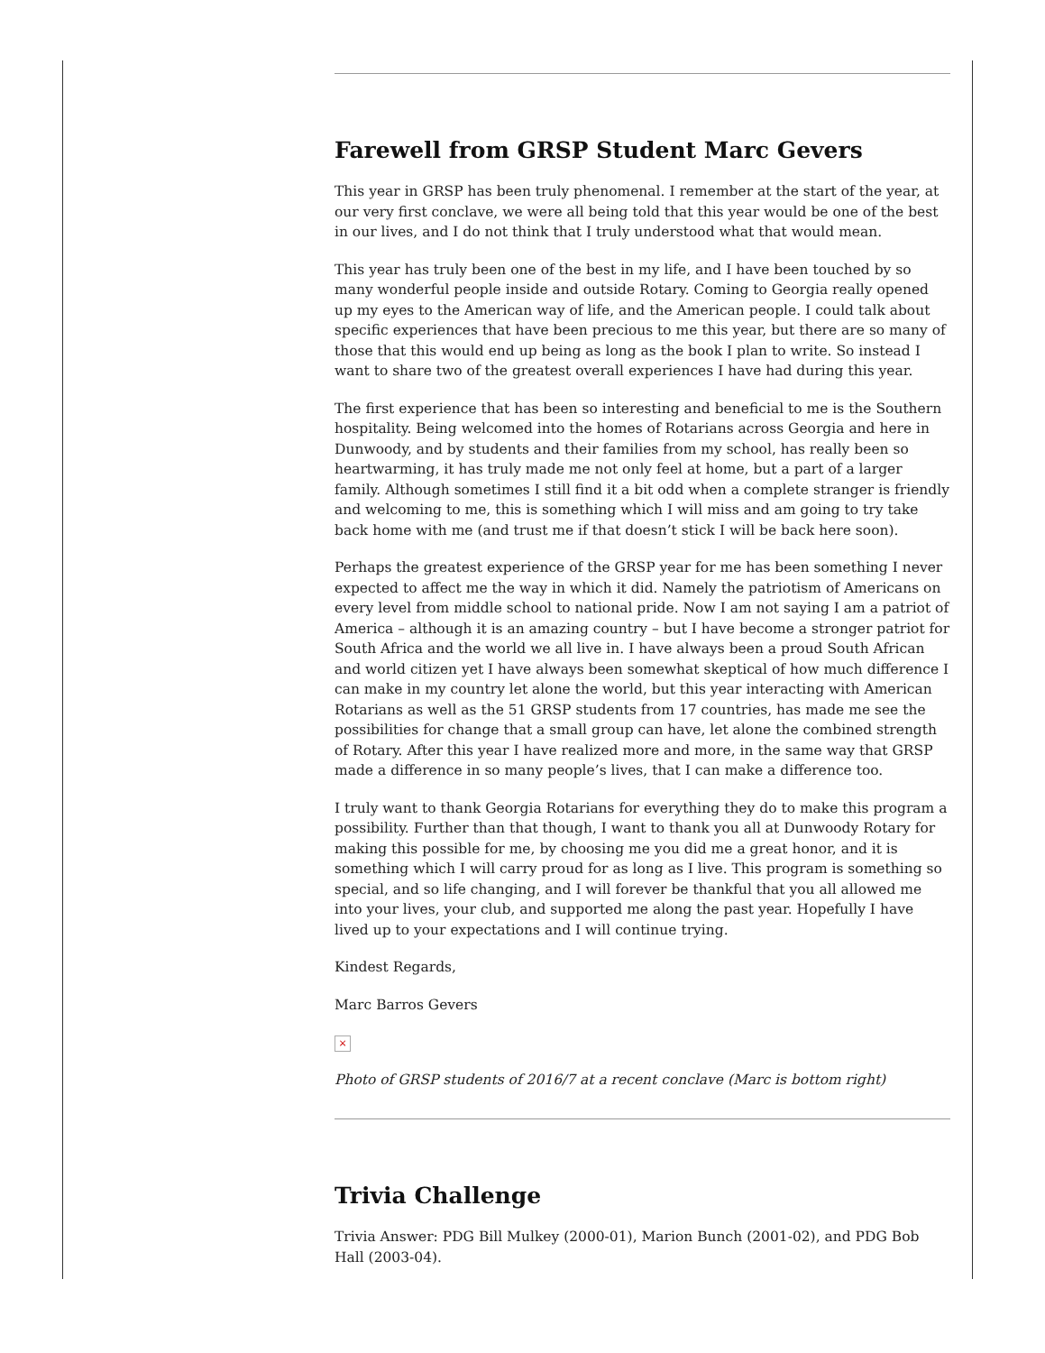Farewell from GRSP Student Marc Gevers
This year in GRSP has been truly phenomenal. I remember at the start of the year, at our very first conclave, we were all being told that this year would be one of the best in our lives, and I do not think that I truly understood what that would mean.
This year has truly been one of the best in my life, and I have been touched by so many wonderful people inside and outside Rotary. Coming to Georgia really opened up my eyes to the American way of life, and the American people. I could talk about specific experiences that have been precious to me this year, but there are so many of those that this would end up being as long as the book I plan to write. So instead I want to share two of the greatest overall experiences I have had during this year.
The first experience that has been so interesting and beneficial to me is the Southern hospitality. Being welcomed into the homes of Rotarians across Georgia and here in Dunwoody, and by students and their families from my school, has really been so heartwarming, it has truly made me not only feel at home, but a part of a larger family. Although sometimes I still find it a bit odd when a complete stranger is friendly and welcoming to me, this is something which I will miss and am going to try take back home with me (and trust me if that doesn’t stick I will be back here soon).
Perhaps the greatest experience of the GRSP year for me has been something I never expected to affect me the way in which it did. Namely the patriotism of Americans on every level from middle school to national pride. Now I am not saying I am a patriot of America – although it is an amazing country – but I have become a stronger patriot for South Africa and the world we all live in. I have always been a proud South African and world citizen yet I have always been somewhat skeptical of how much difference I can make in my country let alone the world, but this year interacting with American Rotarians as well as the 51 GRSP students from 17 countries, has made me see the possibilities for change that a small group can have, let alone the combined strength of Rotary. After this year I have realized more and more, in the same way that GRSP made a difference in so many people’s lives, that I can make a difference too.
I truly want to thank Georgia Rotarians for everything they do to make this program a possibility. Further than that though, I want to thank you all at Dunwoody Rotary for making this possible for me, by choosing me you did me a great honor, and it is something which I will carry proud for as long as I live. This program is something so special, and so life changing, and I will forever be thankful that you all allowed me into your lives, your club, and supported me along the past year. Hopefully I have lived up to your expectations and I will continue trying.
Kindest Regards,
Marc Barros Gevers
×
Photo of GRSP students of 2016/7 at a recent conclave (Marc is bottom right)
Trivia Challenge
Trivia Answer: PDG Bill Mulkey (2000-01), Marion Bunch (2001-02), and PDG Bob Hall (2003-04).